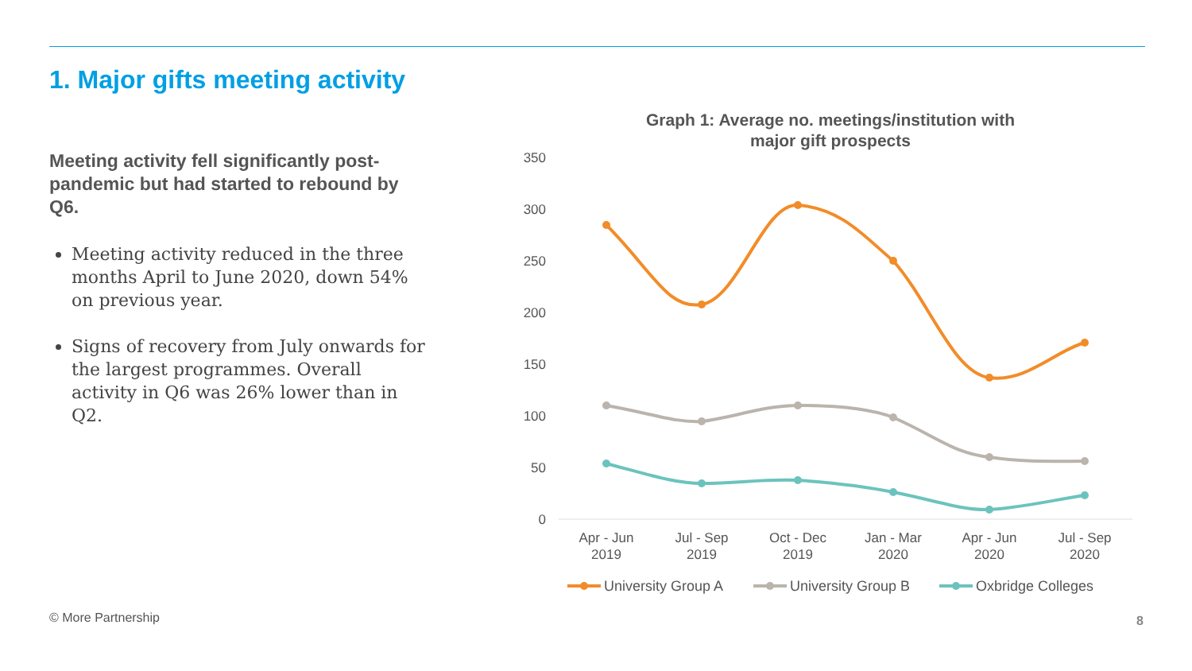1. Major gifts meeting activity
Meeting activity fell significantly post-pandemic but had started to rebound by Q6.
Meeting activity reduced in the three months April to June 2020, down 54% on previous year.
Signs of recovery from July onwards for the largest programmes. Overall activity in Q6 was 26% lower than in Q2.
Graph 1: Average no. meetings/institution with
major gift prospects
350
300
250
200
150
100
50
0
Apr - Jun
2019
Jul - Sep
2019
Oct - Dec
2019
Jan - Mar
2020
Apr - Jun
2020
Jul - Sep
2020
University Group A
University Group B
Oxbridge Colleges
© More Partnership 8